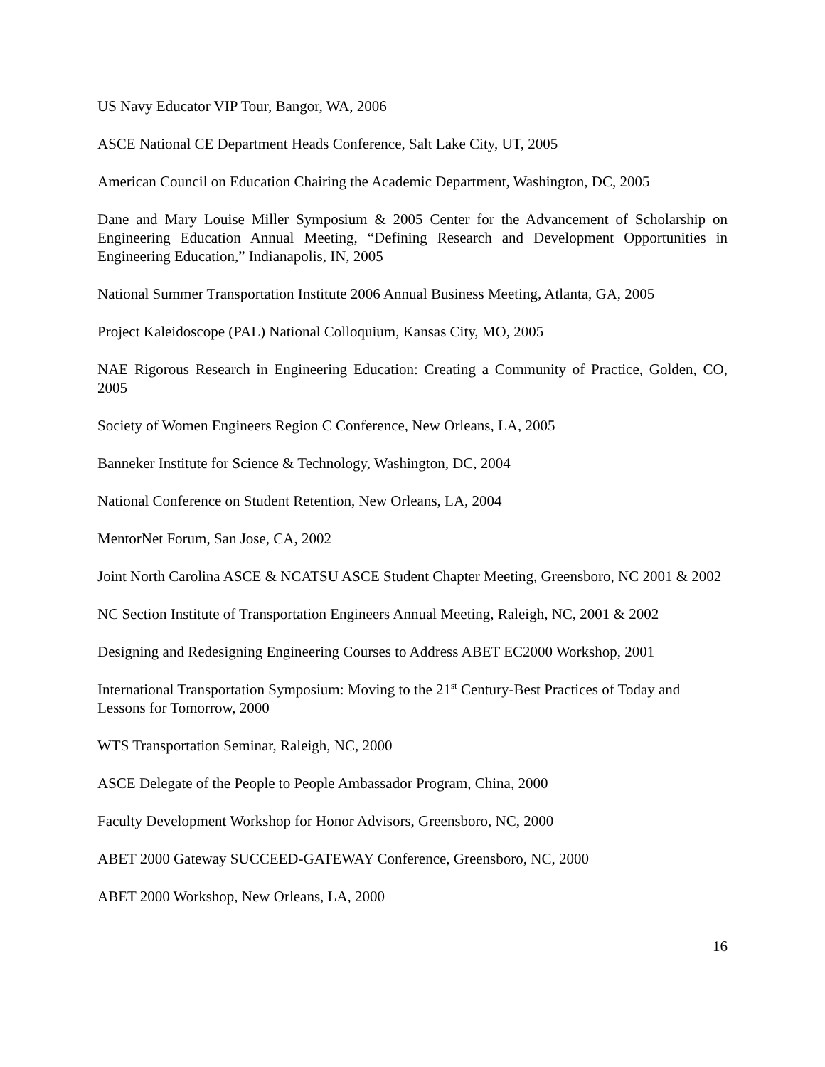US Navy Educator VIP Tour, Bangor, WA, 2006
ASCE National CE Department Heads Conference, Salt Lake City, UT, 2005
American Council on Education Chairing the Academic Department, Washington, DC, 2005
Dane and Mary Louise Miller Symposium & 2005 Center for the Advancement of Scholarship on Engineering Education Annual Meeting, “Defining Research and Development Opportunities in Engineering Education,” Indianapolis, IN, 2005
National Summer Transportation Institute 2006 Annual Business Meeting, Atlanta, GA, 2005
Project Kaleidoscope (PAL) National Colloquium, Kansas City, MO, 2005
NAE Rigorous Research in Engineering Education: Creating a Community of Practice, Golden, CO, 2005
Society of Women Engineers Region C Conference, New Orleans, LA, 2005
Banneker Institute for Science & Technology, Washington, DC, 2004
National Conference on Student Retention, New Orleans, LA, 2004
MentorNet Forum, San Jose, CA, 2002
Joint North Carolina ASCE & NCATSU ASCE Student Chapter Meeting, Greensboro, NC 2001 & 2002
NC Section Institute of Transportation Engineers Annual Meeting, Raleigh, NC, 2001 & 2002
Designing and Redesigning Engineering Courses to Address ABET EC2000 Workshop, 2001
International Transportation Symposium: Moving to the 21<sup>st</sup> Century-Best Practices of Today and Lessons for Tomorrow, 2000
WTS Transportation Seminar, Raleigh, NC, 2000
ASCE Delegate of the People to People Ambassador Program, China, 2000
Faculty Development Workshop for Honor Advisors, Greensboro, NC, 2000
ABET 2000 Gateway SUCCEED-GATEWAY Conference, Greensboro, NC, 2000
ABET 2000 Workshop, New Orleans, LA, 2000
16